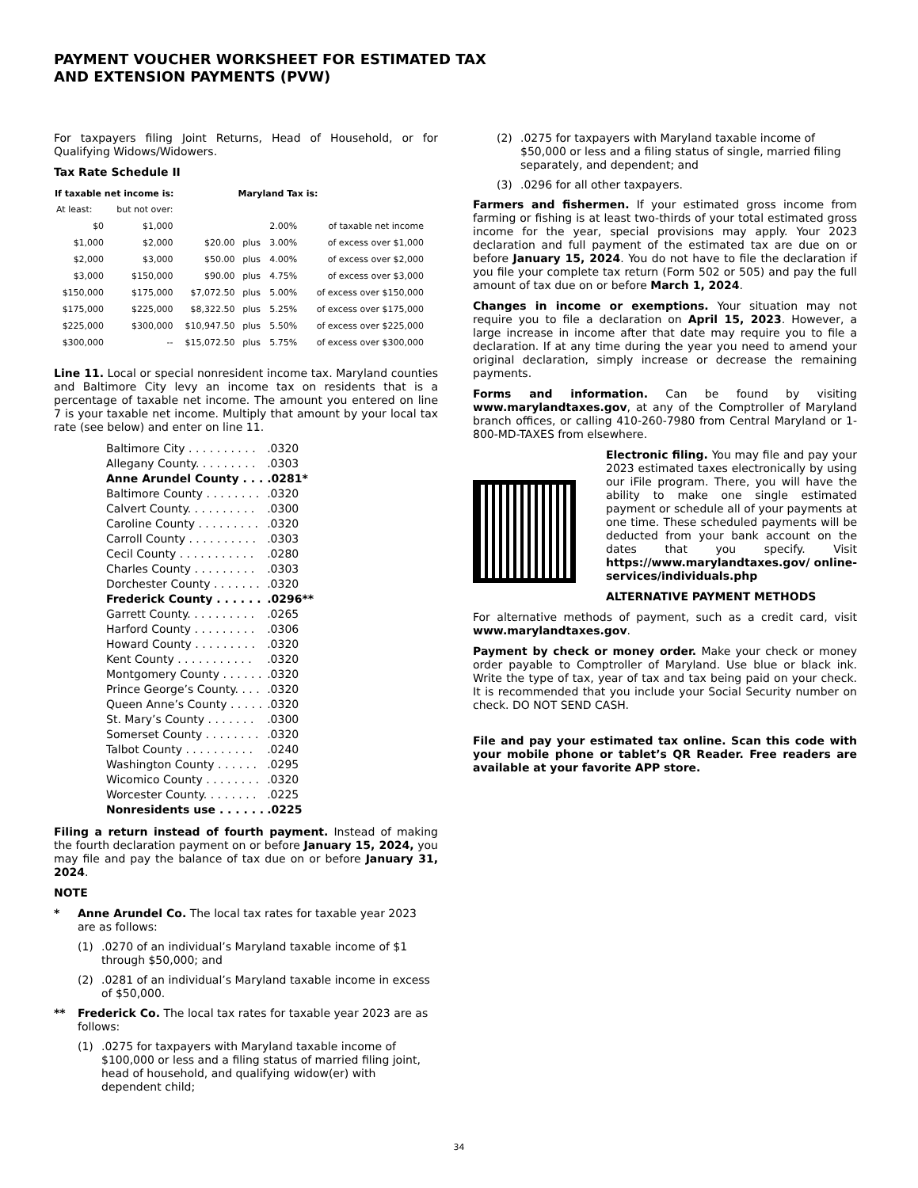PAYMENT VOUCHER WORKSHEET FOR ESTIMATED TAX
AND EXTENSION PAYMENTS (PVW)
For taxpayers filing Joint Returns, Head of Household, or for Qualifying Widows/Widowers.
Tax Rate Schedule II
| If taxable net income is: | | | Maryland Tax is: | | |
| --- | --- | --- | --- | --- | --- |
| At least: | but not over: | | | | |
| $0 | $1,000 | | | 2.00% | of taxable net income |
| $1,000 | $2,000 | $20.00 | plus | 3.00% | of excess over $1,000 |
| $2,000 | $3,000 | $50.00 | plus | 4.00% | of excess over $2,000 |
| $3,000 | $150,000 | $90.00 | plus | 4.75% | of excess over $3,000 |
| $150,000 | $175,000 | $7,072.50 | plus | 5.00% | of excess over $150,000 |
| $175,000 | $225,000 | $8,322.50 | plus | 5.25% | of excess over $175,000 |
| $225,000 | $300,000 | $10,947.50 | plus | 5.50% | of excess over $225,000 |
| $300,000 | -- | $15,072.50 | plus | 5.75% | of excess over $300,000 |
Line 11. Local or special nonresident income tax. Maryland counties and Baltimore City levy an income tax on residents that is a percentage of taxable net income. The amount you entered on line 7 is your taxable net income. Multiply that amount by your local tax rate (see below) and enter on line 11.
| Baltimore City . . . . . . . . . . | .0320 |
| Allegany County. . . . . . . . . | .0303 |
| Anne Arundel County . . . | .0281* |
| Baltimore County . . . . . . . . | .0320 |
| Calvert County. . . . . . . . . . | .0300 |
| Caroline County . . . . . . . . . | .0320 |
| Carroll County . . . . . . . . . . | .0303 |
| Cecil County . . . . . . . . . . . | .0280 |
| Charles County . . . . . . . . . | .0303 |
| Dorchester County . . . . . . . | .0320 |
| Frederick County . . . . . . | .0296** |
| Garrett County. . . . . . . . . . | .0265 |
| Harford County . . . . . . . . . | .0306 |
| Howard County . . . . . . . . . | .0320 |
| Kent County . . . . . . . . . . . | .0320 |
| Montgomery County . . . . . . | .0320 |
| Prince George’s County. . . . | .0320 |
| Queen Anne’s County . . . . . | .0320 |
| St. Mary’s County . . . . . . . | .0300 |
| Somerset County . . . . . . . . | .0320 |
| Talbot County . . . . . . . . . . | .0240 |
| Washington County . . . . . . | .0295 |
| Wicomico County . . . . . . . . | .0320 |
| Worcester County. . . . . . . . | .0225 |
| Nonresidents use . . . . . . | .0225 |
Filing a return instead of fourth payment. Instead of making the fourth declaration payment on or before January 15, 2024, you may file and pay the balance of tax due on or before January 31, 2024.
NOTE
* Anne Arundel Co. The local tax rates for taxable year 2023 are as follows:
(1).0270 of an individual’s Maryland taxable income of $1 through $50,000; and
(2).0281 of an individual’s Maryland taxable income in excess of $50,000.
** Frederick Co. The local tax rates for taxable year 2023 are as follows:
(1).0275 for taxpayers with Maryland taxable income of $100,000 or less and a filing status of married filing joint, head of household, and qualifying widow(er) with dependent child;
(2).0275 for taxpayers with Maryland taxable income of $50,000 or less and a filing status of single, married filing separately, and dependent; and
(3).0296 for all other taxpayers.
Farmers and fishermen. If your estimated gross income from farming or fishing is at least two-thirds of your total estimated gross income for the year, special provisions may apply. Your 2023 declaration and full payment of the estimated tax are due on or before January 15, 2024. You do not have to file the declaration if you file your complete tax return (Form 502 or 505) and pay the full amount of tax due on or before March 1, 2024.
Changes in income or exemptions. Your situation may not require you to file a declaration on April 15, 2023. However, a large increase in income after that date may require you to file a declaration. If at any time during the year you need to amend your original declaration, simply increase or decrease the remaining payments.
Forms and information. Can be found by visiting www.marylandtaxes.gov, at any of the Comptroller of Maryland branch offices, or calling 410-260-7980 from Central Maryland or 1-800-MD-TAXES from elsewhere.
Electronic filing. You may file and pay your 2023 estimated taxes electronically by using our iFile program. There, you will have the ability to make one single estimated payment or schedule all of your payments at one time. These scheduled payments will be deducted from your bank account on the dates that you specify. Visit https://www.marylandtaxes.gov/ online-services/individuals.php
ALTERNATIVE PAYMENT METHODS
For alternative methods of payment, such as a credit card, visit www.marylandtaxes.gov.
Payment by check or money order. Make your check or money order payable to Comptroller of Maryland. Use blue or black ink. Write the type of tax, year of tax and tax being paid on your check. It is recommended that you include your Social Security number on check. DO NOT SEND CASH.
File and pay your estimated tax online. Scan this code with your mobile phone or tablet’s QR Reader. Free readers are available at your favorite APP store.
34